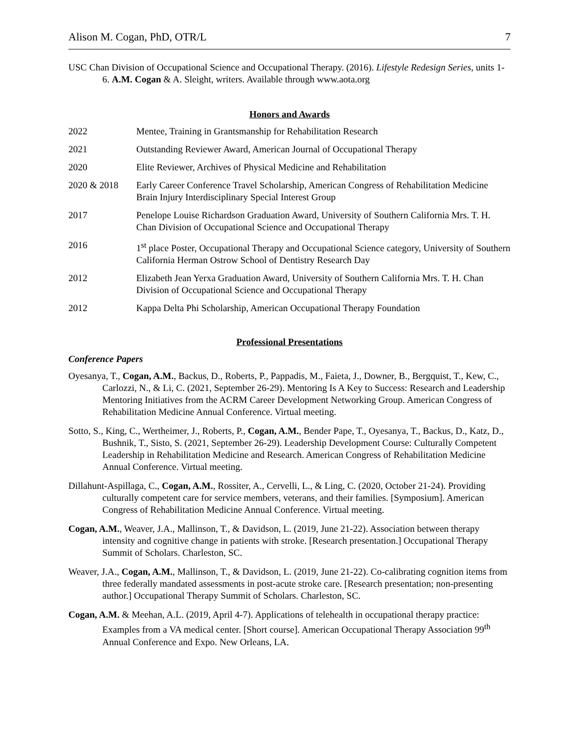Alison M. Cogan, PhD, OTR/L 7
USC Chan Division of Occupational Science and Occupational Therapy. (2016). Lifestyle Redesign Series, units 1-6. A.M. Cogan & A. Sleight, writers. Available through www.aota.org
Honors and Awards
2022 Mentee, Training in Grantsmanship for Rehabilitation Research
2021 Outstanding Reviewer Award, American Journal of Occupational Therapy
2020 Elite Reviewer, Archives of Physical Medicine and Rehabilitation
2020 & 2018 Early Career Conference Travel Scholarship, American Congress of Rehabilitation Medicine Brain Injury Interdisciplinary Special Interest Group
2017 Penelope Louise Richardson Graduation Award, University of Southern California Mrs. T. H. Chan Division of Occupational Science and Occupational Therapy
2016 1<sup>st</sup> place Poster, Occupational Therapy and Occupational Science category, University of Southern California Herman Ostrow School of Dentistry Research Day
2012 Elizabeth Jean Yerxa Graduation Award, University of Southern California Mrs. T. H. Chan Division of Occupational Science and Occupational Therapy
2012 Kappa Delta Phi Scholarship, American Occupational Therapy Foundation
Professional Presentations
Conference Papers
Oyesanya, T., Cogan, A.M., Backus, D., Roberts, P., Pappadis, M., Faieta, J., Downer, B., Bergquist, T., Kew, C., Carlozzi, N., & Li, C. (2021, September 26-29). Mentoring Is A Key to Success: Research and Leadership Mentoring Initiatives from the ACRM Career Development Networking Group. American Congress of Rehabilitation Medicine Annual Conference. Virtual meeting.
Sotto, S., King, C., Wertheimer, J., Roberts, P., Cogan, A.M., Bender Pape, T., Oyesanya, T., Backus, D., Katz, D., Bushnik, T., Sisto, S. (2021, September 26-29). Leadership Development Course: Culturally Competent Leadership in Rehabilitation Medicine and Research. American Congress of Rehabilitation Medicine Annual Conference. Virtual meeting.
Dillahunt-Aspillaga, C., Cogan, A.M., Rossiter, A., Cervelli, L., & Ling, C. (2020, October 21-24). Providing culturally competent care for service members, veterans, and their families. [Symposium]. American Congress of Rehabilitation Medicine Annual Conference. Virtual meeting.
Cogan, A.M., Weaver, J.A., Mallinson, T., & Davidson, L. (2019, June 21-22). Association between therapy intensity and cognitive change in patients with stroke. [Research presentation.] Occupational Therapy Summit of Scholars. Charleston, SC.
Weaver, J.A., Cogan, A.M., Mallinson, T., & Davidson, L. (2019, June 21-22). Co-calibrating cognition items from three federally mandated assessments in post-acute stroke care. [Research presentation; non-presenting author.] Occupational Therapy Summit of Scholars. Charleston, SC.
Cogan, A.M. & Meehan, A.L. (2019, April 4-7). Applications of telehealth in occupational therapy practice: Examples from a VA medical center. [Short course]. American Occupational Therapy Association 99<sup>th</sup> Annual Conference and Expo. New Orleans, LA.